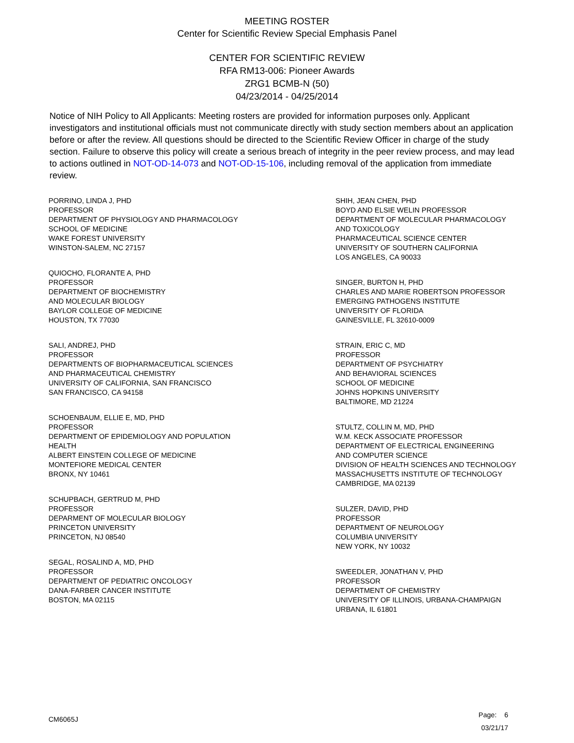MEETING ROSTER
Center for Scientific Review Special Emphasis Panel
CENTER FOR SCIENTIFIC REVIEW
RFA RM13-006: Pioneer Awards
ZRG1 BCMB-N (50)
04/23/2014 - 04/25/2014
Notice of NIH Policy to All Applicants: Meeting rosters are provided for information purposes only. Applicant investigators and institutional officials must not communicate directly with study section members about an application before or after the review. All questions should be directed to the Scientific Review Officer in charge of the study section. Failure to observe this policy will create a serious breach of integrity in the peer review process, and may lead to actions outlined in NOT-OD-14-073 and NOT-OD-15-106, including removal of the application from immediate review.
PORRINO, LINDA J, PHD
PROFESSOR
DEPARTMENT OF PHYSIOLOGY AND PHARMACOLOGY
SCHOOL OF MEDICINE
WAKE FOREST UNIVERSITY
WINSTON-SALEM, NC 27157
QUIOCHO, FLORANTE A, PHD
PROFESSOR
DEPARTMENT OF BIOCHEMISTRY
AND MOLECULAR BIOLOGY
BAYLOR COLLEGE OF MEDICINE
HOUSTON, TX 77030
SALI, ANDREJ, PHD
PROFESSOR
DEPARTMENTS OF BIOPHARMACEUTICAL SCIENCES
AND PHARMACEUTICAL CHEMISTRY
UNIVERSITY OF CALIFORNIA, SAN FRANCISCO
SAN FRANCISCO, CA 94158
SCHOENBAUM, ELLIE E, MD, PHD
PROFESSOR
DEPARTMENT OF EPIDEMIOLOGY AND POPULATION
HEALTH
ALBERT EINSTEIN COLLEGE OF MEDICINE
MONTEFIORE MEDICAL CENTER
BRONX, NY 10461
SCHUPBACH, GERTRUD M, PHD
PROFESSOR
DEPARMENT OF MOLECULAR BIOLOGY
PRINCETON UNIVERSITY
PRINCETON, NJ 08540
SEGAL, ROSALIND A, MD, PHD
PROFESSOR
DEPARTMENT OF PEDIATRIC ONCOLOGY
DANA-FARBER CANCER INSTITUTE
BOSTON, MA 02115
SHIH, JEAN CHEN, PHD
BOYD AND ELSIE WELIN PROFESSOR
DEPARTMENT OF MOLECULAR PHARMACOLOGY
AND TOXICOLOGY
PHARMACEUTICAL SCIENCE CENTER
UNIVERSITY OF SOUTHERN CALIFORNIA
LOS ANGELES, CA 90033
SINGER, BURTON H, PHD
CHARLES AND MARIE ROBERTSON PROFESSOR
EMERGING PATHOGENS INSTITUTE
UNIVERSITY OF FLORIDA
GAINESVILLE, FL 32610-0009
STRAIN, ERIC C, MD
PROFESSOR
DEPARTMENT OF PSYCHIATRY
AND BEHAVIORAL SCIENCES
SCHOOL OF MEDICINE
JOHNS HOPKINS UNIVERSITY
BALTIMORE, MD 21224
STULTZ, COLLIN M, MD, PHD
W.M. KECK ASSOCIATE PROFESSOR
DEPARTMENT OF ELECTRICAL ENGINEERING
AND COMPUTER SCIENCE
DIVISION OF HEALTH SCIENCES AND TECHNOLOGY
MASSACHUSETTS INSTITUTE OF TECHNOLOGY
CAMBRIDGE, MA 02139
SULZER, DAVID, PHD
PROFESSOR
DEPARTMENT OF NEUROLOGY
COLUMBIA UNIVERSITY
NEW YORK, NY 10032
SWEEDLER, JONATHAN V, PHD
PROFESSOR
DEPARTMENT OF CHEMISTRY
UNIVERSITY OF ILLINOIS, URBANA-CHAMPAIGN
URBANA, IL 61801
CM6065J
Page: 6
03/21/17